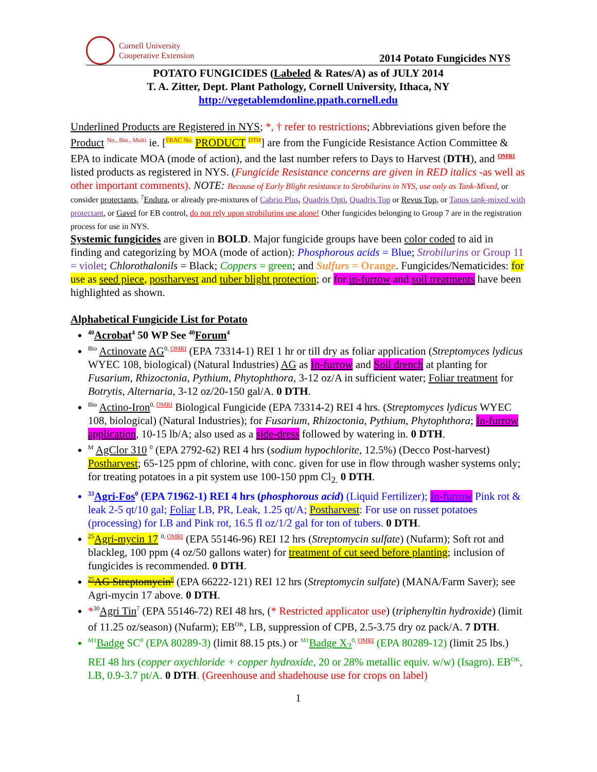Cornell University
Cooperative Extension
2014 Potato Fungicides NYS
POTATO FUNGICIDES (Labeled & Rates/A) as of JULY 2014
T. A. Zitter, Dept. Plant Pathology, Cornell University, Ithaca, NY
http://vegetablemdonline.ppath.cornell.edu
Underlined Products are Registered in NYS; *, † refer to restrictions; Abbreviations given before the Product <sup>No., Bio., Multi</sup> ie. [<sup>FRAC No.</sup> PRODUCT <sup>DTH</sup>] are from the Fungicide Resistance Action Committee & EPA to indicate MOA (mode of action), and the last number refers to Days to Harvest (DTH), and <sup>OMRI</sup> listed products as registered in NYS. (Fungicide Resistance concerns are given in RED italics -as well as other important comments). NOTE: Because of Early Blight resistance to Strobilurins in NYS, use only as Tank-Mixed, or consider protectants, <sup>7</sup>Endura, or already pre-mixtures of Cabrio Plus, Quadris Opti, Quadris Top or Revus Top, or Tanos tank-mixed with protectant, or Gavel for EB control, do not rely upon strobilurins use alone! Other fungicides belonging to Group 7 are in the registration process for use in NYS.
Systemic fungicides are given in BOLD. Major fungicide groups have been color coded to aid in finding and categorizing by MOA (mode of action): Phosphorous acids = Blue; Strobilurins or Group 11 = violet; Chlorothalonils = Black; Coppers = green; and Sulfurs = Orange. Fungicides/Nematicides: for use as seed piece, postharvest and tuber blight protection; or for in-furrow and soil treatments have been highlighted as shown.
Alphabetical Fungicide List for Potato
<sup>40</sup> Acrobat<sup>4</sup> 50 WP See <sup>40</sup>Forum<sup>4</sup>
<sup>Bio</sup> Actinovate AG<sup>0, OMRI</sup> (EPA 73314-1) REI 1 hr or till dry as foliar application (Streptomyces lydicus WYEC 108, biological) (Natural Industries) AG as In-furrow and Soil drench at planting for Fusarium, Rhizoctonia, Pythium, Phytophthora, 3-12 oz/A in sufficient water; Foliar treatment for Botrytis, Alternaria, 3-12 oz/20-150 gal/A. 0 DTH.
<sup>Bio</sup> Actino-Iron<sup>0, OMRI</sup> Biological Fungicide (EPA 73314-2) REI 4 hrs. (Streptomyces lydicus WYEC 108, biological) (Natural Industries); for Fusarium, Rhizoctonia, Pythium, Phytophthora; In-furrow application, 10-15 lb/A; also used as a side-dress followed by watering in. 0 DTH.
<sup>M</sup> AgClor 310 <sup>0</sup> (EPA 2792-62) REI 4 hrs (sodium hypochlorite, 12.5%) (Decco Post-harvest) Postharvest; 65-125 ppm of chlorine, with conc. given for use in flow through washer systems only; for treating potatoes in a pit system use 100-150 ppm Cl<sub>2.</sub> 0 DTH.
<sup>33</sup> Agri-Fos<sup>0</sup> (EPA 71962-1) REI 4 hrs (phosphorous acid) (Liquid Fertilizer); In-furrow Pink rot & leak 2-5 qt/10 gal; Foliar LB, PR, Leak, 1.25 qt/A; Postharvest: For use on russet potatoes (processing) for LB and Pink rot, 16.5 fl oz/1/2 gal for ton of tubers. 0 DTH.
<sup>25</sup> Agri-mycin 17 <sup>0, OMRI</sup> (EPA 55146-96) REI 12 hrs (Streptomycin sulfate) (Nufarm); Soft rot and blackleg, 100 ppm (4 oz/50 gallons water) for treatment of cut seed before planting; inclusion of fungicides is recommended. 0 DTH.
<sup>25</sup> AG Streptomycin<sup>0</sup> (EPA 66222-121) REI 12 hrs (Streptomycin sulfate) (MANA/Farm Saver); see Agri-mycin 17 above. 0 DTH.
*<sup>30</sup>Agri Tin<sup>7</sup> (EPA 55146-72) REI 48 hrs, (* Restricted applicator use) (triphenyltin hydroxide) (limit of 11.25 oz/season) (Nufarm); EB<sup>OK</sup>, LB, suppression of CPB, 2.5-3.75 dry oz pack/A. 7 DTH.
<sup>M1</sup>Badge SC<sup>0</sup> (EPA 80289-3) (limit 88.15 pts.) or <sup>M1</sup>Badge X<sub>2</sub><sup>0, OMRI</sup> (EPA 80289-12) (limit 25 lbs.) REI 48 hrs (copper oxychloride + copper hydroxide, 20 or 28% metallic equiv. w/w) (Isagro). EB<sup>OK</sup>, LB, 0.9-3.7 pt/A. 0 DTH. (Greenhouse and shadehouse use for crops on label)
1